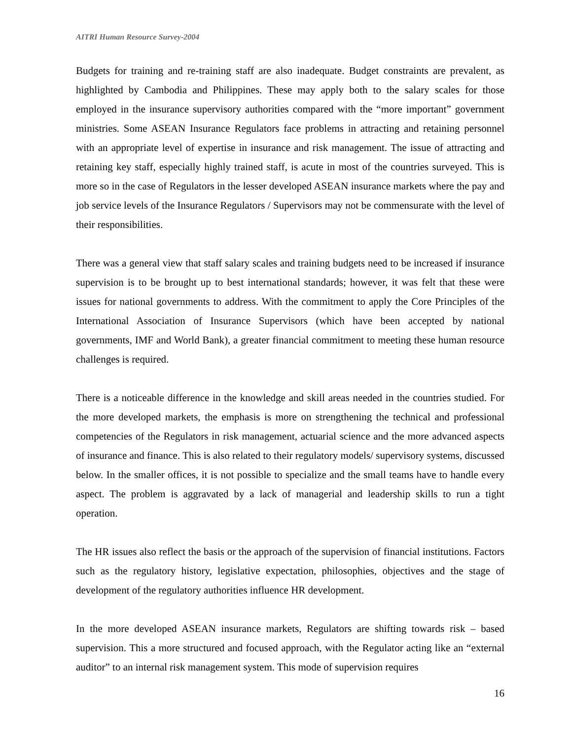AITRI Human Resource Survey-2004
Budgets for training and re-training staff are also inadequate. Budget constraints are prevalent, as highlighted by Cambodia and Philippines. These may apply both to the salary scales for those employed in the insurance supervisory authorities compared with the “more important” government ministries. Some ASEAN Insurance Regulators face problems in attracting and retaining personnel with an appropriate level of expertise in insurance and risk management. The issue of attracting and retaining key staff, especially highly trained staff, is acute in most of the countries surveyed. This is more so in the case of Regulators in the lesser developed ASEAN insurance markets where the pay and job service levels of the Insurance Regulators / Supervisors may not be commensurate with the level of their responsibilities.
There was a general view that staff salary scales and training budgets need to be increased if insurance supervision is to be brought up to best international standards; however, it was felt that these were issues for national governments to address. With the commitment to apply the Core Principles of the International Association of Insurance Supervisors (which have been accepted by national governments, IMF and World Bank), a greater financial commitment to meeting these human resource challenges is required.
There is a noticeable difference in the knowledge and skill areas needed in the countries studied. For the more developed markets, the emphasis is more on strengthening the technical and professional competencies of the Regulators in risk management, actuarial science and the more advanced aspects of insurance and finance. This is also related to their regulatory models/ supervisory systems, discussed below. In the smaller offices, it is not possible to specialize and the small teams have to handle every aspect. The problem is aggravated by a lack of managerial and leadership skills to run a tight operation.
The HR issues also reflect the basis or the approach of the supervision of financial institutions. Factors such as the regulatory history, legislative expectation, philosophies, objectives and the stage of development of the regulatory authorities influence HR development.
In the more developed ASEAN insurance markets, Regulators are shifting towards risk – based supervision. This a more structured and focused approach, with the Regulator acting like an “external auditor” to an internal risk management system. This mode of supervision requires
16